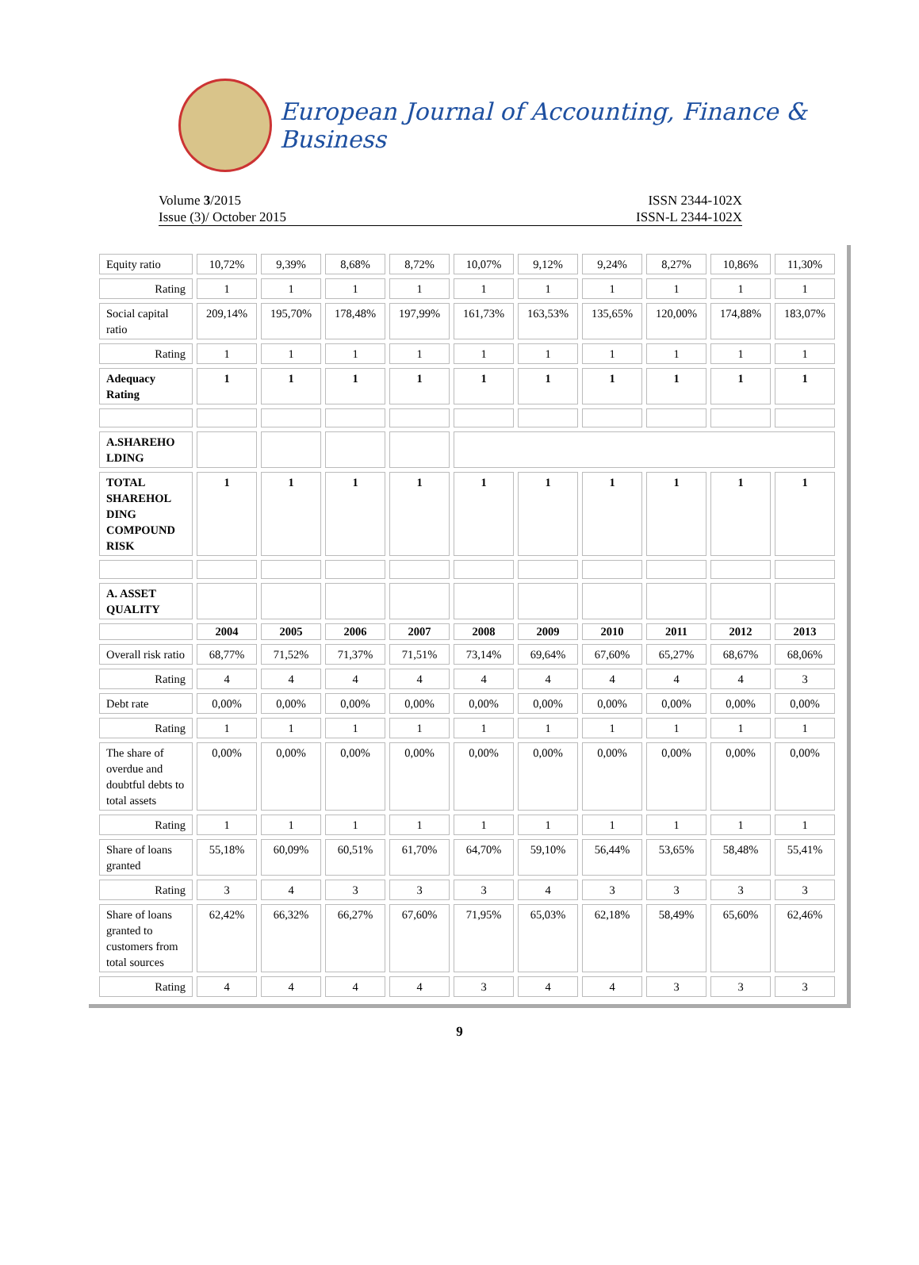European Journal of Accounting, Finance & Business
Volume 3/2015
Issue (3)/ October 2015
ISSN 2344-102X
ISSN-L 2344-102X
| Equity ratio | 10,72% | 9,39% | 8,68% | 8,72% | 10,07% | 9,12% | 9,24% | 8,27% | 10,86% | 11,30% |
| Rating | 1 | 1 | 1 | 1 | 1 | 1 | 1 | 1 | 1 | 1 |
| Social capital ratio | 209,14% | 195,70% | 178,48% | 197,99% | 161,73% | 163,53% | 135,65% | 120,00% | 174,88% | 183,07% |
| Rating | 1 | 1 | 1 | 1 | 1 | 1 | 1 | 1 | 1 | 1 |
| Adequacy Rating | 1 | 1 | 1 | 1 | 1 | 1 | 1 | 1 | 1 | 1 |
| A.SHAREHO LDING | | | | | | | | | | |
| TOTAL SHAREHOL DING COMPOUND RISK | 1 | 1 | 1 | 1 | 1 | 1 | 1 | 1 | 1 | 1 |
| A. ASSET QUALITY | | | | | | | | | | |
| | 2004 | 2005 | 2006 | 2007 | 2008 | 2009 | 2010 | 2011 | 2012 | 2013 |
| Overall risk ratio | 68,77% | 71,52% | 71,37% | 71,51% | 73,14% | 69,64% | 67,60% | 65,27% | 68,67% | 68,06% |
| Rating | 4 | 4 | 4 | 4 | 4 | 4 | 4 | 4 | 4 | 3 |
| Debt rate | 0,00% | 0,00% | 0,00% | 0,00% | 0,00% | 0,00% | 0,00% | 0,00% | 0,00% | 0,00% |
| Rating | 1 | 1 | 1 | 1 | 1 | 1 | 1 | 1 | 1 | 1 |
| The share of overdue and doubtful debts to total assets | 0,00% | 0,00% | 0,00% | 0,00% | 0,00% | 0,00% | 0,00% | 0,00% | 0,00% | 0,00% |
| Rating | 1 | 1 | 1 | 1 | 1 | 1 | 1 | 1 | 1 | 1 |
| Share of loans granted | 55,18% | 60,09% | 60,51% | 61,70% | 64,70% | 59,10% | 56,44% | 53,65% | 58,48% | 55,41% |
| Rating | 3 | 4 | 3 | 3 | 3 | 4 | 3 | 3 | 3 | 3 |
| Share of loans granted to customers from total sources | 62,42% | 66,32% | 66,27% | 67,60% | 71,95% | 65,03% | 62,18% | 58,49% | 65,60% | 62,46% |
| Rating | 4 | 4 | 4 | 4 | 3 | 4 | 4 | 3 | 3 | 3 |
9